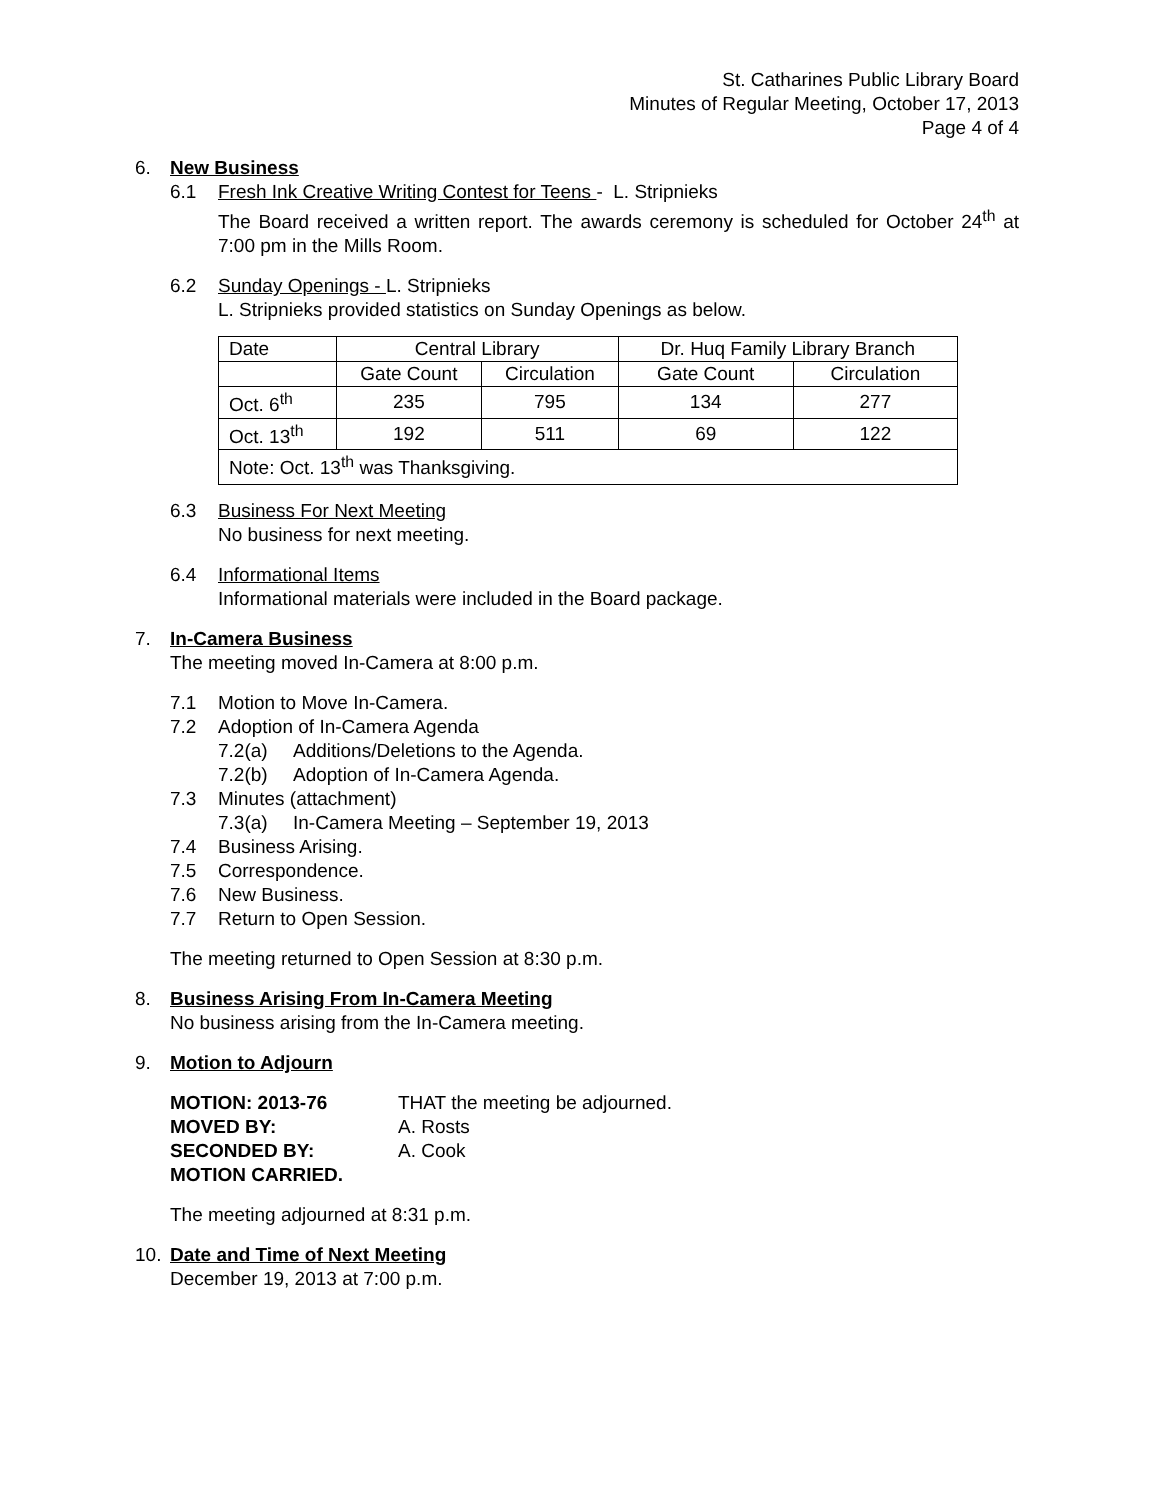St. Catharines Public Library Board
Minutes of Regular Meeting, October 17, 2013
Page 4 of 4
6. New Business
6.1 Fresh Ink Creative Writing Contest for Teens - L. Stripnieks
The Board received a written report. The awards ceremony is scheduled for October 24<sup>th</sup> at 7:00 pm in the Mills Room.
6.2 Sunday Openings - L. Stripnieks
L. Stripnieks provided statistics on Sunday Openings as below.
| Date | Central Library | | Dr. Huq Family Library Branch | |
| | Gate Count | Circulation | Gate Count | Circulation |
| Oct. 6<sup>th</sup> | 235 | 795 | 134 | 277 |
| Oct. 13<sup>th</sup> | 192 | 511 | 69 | 122 |
| Note: Oct. 13<sup>th</sup> was Thanksgiving. | | | | |
6.3 Business For Next Meeting
No business for next meeting.
6.4 Informational Items
Informational materials were included in the Board package.
7. In-Camera Business
The meeting moved In-Camera at 8:00 p.m.
7.1 Motion to Move In-Camera.
7.2 Adoption of In-Camera Agenda
7.2(a) Additions/Deletions to the Agenda.
7.2(b) Adoption of In-Camera Agenda.
7.3 Minutes (attachment)
7.3(a) In-Camera Meeting – September 19, 2013
7.4 Business Arising.
7.5 Correspondence.
7.6 New Business.
7.7 Return to Open Session.
The meeting returned to Open Session at 8:30 p.m.
8. Business Arising From In-Camera Meeting
No business arising from the In-Camera meeting.
9. Motion to Adjourn
| MOTION: 2013-76 | THAT the meeting be adjourned. |
| MOVED BY: | A. Rosts |
| SECONDED BY: | A. Cook |
| MOTION CARRIED. | |
The meeting adjourned at 8:31 p.m.
10. Date and Time of Next Meeting
December 19, 2013 at 7:00 p.m.